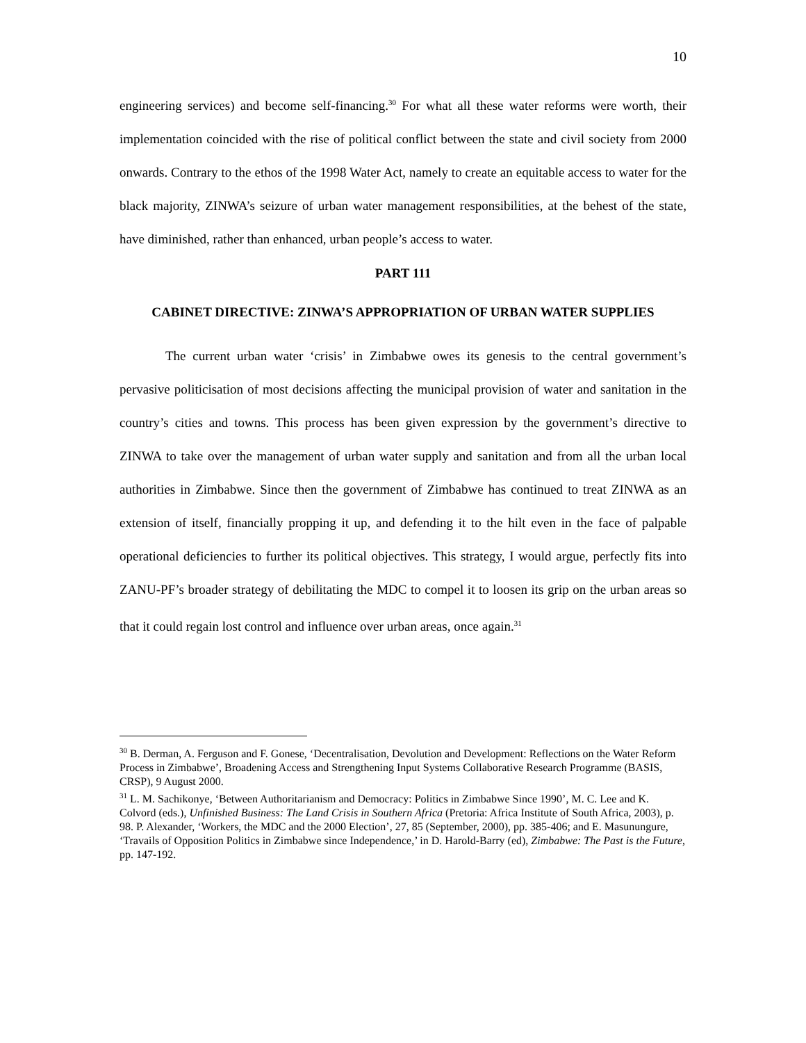10
engineering services) and become self-financing.<sup>30</sup> For what all these water reforms were worth, their implementation coincided with the rise of political conflict between the state and civil society from 2000 onwards. Contrary to the ethos of the 1998 Water Act, namely to create an equitable access to water for the black majority, ZINWA’s seizure of urban water management responsibilities, at the behest of the state, have diminished, rather than enhanced, urban people’s access to water.
PART 111
CABINET DIRECTIVE: ZINWA’S APPROPRIATION OF URBAN WATER SUPPLIES
The current urban water ‘crisis’ in Zimbabwe owes its genesis to the central government’s pervasive politicisation of most decisions affecting the municipal provision of water and sanitation in the country’s cities and towns. This process has been given expression by the government’s directive to ZINWA to take over the management of urban water supply and sanitation and from all the urban local authorities in Zimbabwe. Since then the government of Zimbabwe has continued to treat ZINWA as an extension of itself, financially propping it up, and defending it to the hilt even in the face of palpable operational deficiencies to further its political objectives. This strategy, I would argue, perfectly fits into ZANU-PF’s broader strategy of debilitating the MDC to compel it to loosen its grip on the urban areas so that it could regain lost control and influence over urban areas, once again.<sup>31</sup>
<sup>30</sup> B. Derman, A. Ferguson and F. Gonese, ‘Decentralisation, Devolution and Development: Reflections on the Water Reform Process in Zimbabwe’, Broadening Access and Strengthening Input Systems Collaborative Research Programme (BASIS, CRSP), 9 August 2000.
<sup>31</sup> L. M. Sachikonye, ‘Between Authoritarianism and Democracy: Politics in Zimbabwe Since 1990’, M. C. Lee and K. Colvord (eds.), Unfinished Business: The Land Crisis in Southern Africa (Pretoria: Africa Institute of South Africa, 2003), p. 98. P. Alexander, ‘Workers, the MDC and the 2000 Election’, 27, 85 (September, 2000), pp. 385-406; and E. Masunungure, ‘Travails of Opposition Politics in Zimbabwe since Independence,’ in D. Harold-Barry (ed), Zimbabwe: The Past is the Future, pp. 147-192.